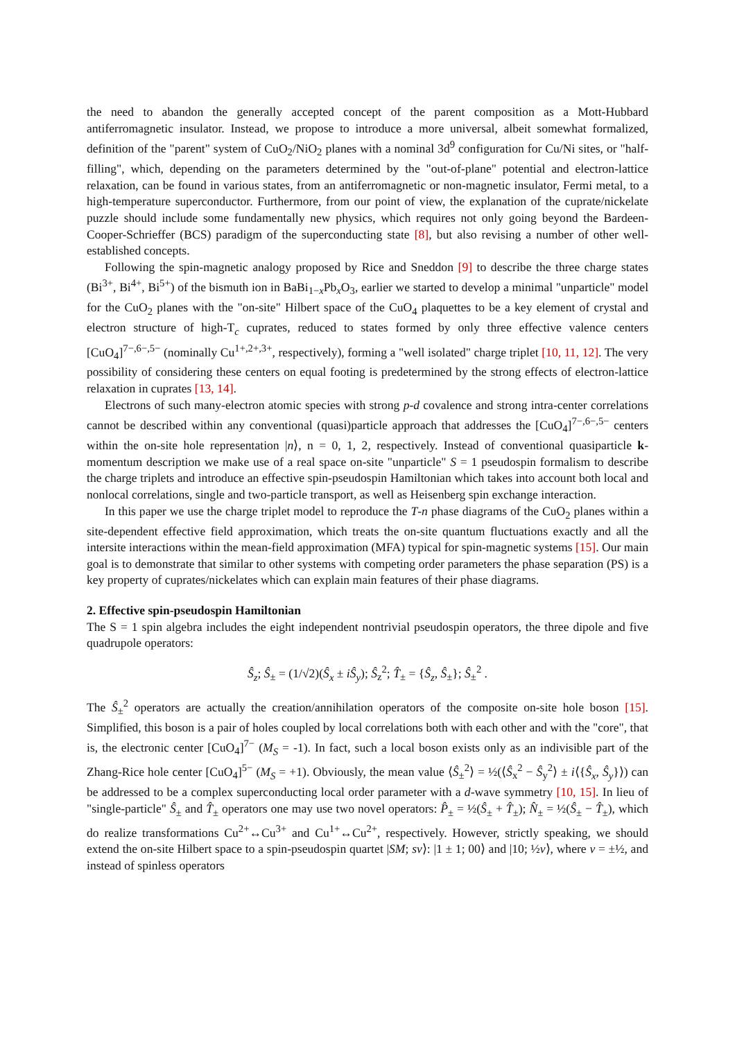the need to abandon the generally accepted concept of the parent composition as a Mott-Hubbard antiferromagnetic insulator. Instead, we propose to introduce a more universal, albeit somewhat formalized, definition of the "parent" system of CuO<sub>2</sub>/NiO<sub>2</sub> planes with a nominal 3d<sup>9</sup> configuration for Cu/Ni sites, or "half-filling", which, depending on the parameters determined by the "out-of-plane" potential and electron-lattice relaxation, can be found in various states, from an antiferromagnetic or non-magnetic insulator, Fermi metal, to a high-temperature superconductor. Furthermore, from our point of view, the explanation of the cuprate/nickelate puzzle should include some fundamentally new physics, which requires not only going beyond the Bardeen-Cooper-Schrieffer (BCS) paradigm of the superconducting state [8], but also revising a number of other well-established concepts.
Following the spin-magnetic analogy proposed by Rice and Sneddon [9] to describe the three charge states (Bi<sup>3+</sup>, Bi<sup>4+</sup>, Bi<sup>5+</sup>) of the bismuth ion in BaBi<sub>1−x</sub>Pb<sub>x</sub>O<sub>3</sub>, earlier we started to develop a minimal "unparticle" model for the CuO<sub>2</sub> planes with the "on-site" Hilbert space of the CuO<sub>4</sub> plaquettes to be a key element of crystal and electron structure of high-T<sub>c</sub> cuprates, reduced to states formed by only three effective valence centers [CuO<sub>4</sub>]<sup>7−,6−,5−</sup> (nominally Cu<sup>1+,2+,3+</sup>, respectively), forming a "well isolated" charge triplet [10, 11, 12]. The very possibility of considering these centers on equal footing is predetermined by the strong effects of electron-lattice relaxation in cuprates [13, 14].
Electrons of such many-electron atomic species with strong p-d covalence and strong intra-center correlations cannot be described within any conventional (quasi)particle approach that addresses the [CuO<sub>4</sub>]<sup>7−,6−,5−</sup> centers within the on-site hole representation |n⟩, n = 0, 1, 2, respectively. Instead of conventional quasiparticle k-momentum description we make use of a real space on-site "unparticle" S = 1 pseudospin formalism to describe the charge triplets and introduce an effective spin-pseudospin Hamiltonian which takes into account both local and nonlocal correlations, single and two-particle transport, as well as Heisenberg spin exchange interaction.
In this paper we use the charge triplet model to reproduce the T-n phase diagrams of the CuO<sub>2</sub> planes within a site-dependent effective field approximation, which treats the on-site quantum fluctuations exactly and all the intersite interactions within the mean-field approximation (MFA) typical for spin-magnetic systems [15]. Our main goal is to demonstrate that similar to other systems with competing order parameters the phase separation (PS) is a key property of cuprates/nickelates which can explain main features of their phase diagrams.
2. Effective spin-pseudospin Hamiltonian
The S = 1 spin algebra includes the eight independent nontrivial pseudospin operators, the three dipole and five quadrupole operators:
Ŝ<sub>z</sub>; Ŝ<sub>±</sub> = (1/√2)(Ŝ<sub>x</sub> ± iŜ<sub>y</sub>); Ŝ<sub>z</sub><sup>2</sup>; T̂<sub>±</sub> = {Ŝ<sub>z</sub>, Ŝ<sub>±</sub>}; Ŝ<sub>±</sub><sup>2</sup> .
The Ŝ<sub>±</sub><sup>2</sup> operators are actually the creation/annihilation operators of the composite on-site hole boson [15]. Simplified, this boson is a pair of holes coupled by local correlations both with each other and with the "core", that is, the electronic center [CuO<sub>4</sub>]<sup>7−</sup> (M<sub>S</sub> = -1). In fact, such a local boson exists only as an indivisible part of the Zhang-Rice hole center [CuO<sub>4</sub>]<sup>5−</sup> (M<sub>S</sub> = +1). Obviously, the mean value ⟨Ŝ<sub>±</sub><sup>2</sup>⟩ = ½(⟨Ŝ<sub>x</sub><sup>2</sup> − Ŝ<sub>y</sub><sup>2</sup>⟩ ± i⟨{Ŝ<sub>x</sub>, Ŝ<sub>y</sub>}⟩) can be addressed to be a complex superconducting local order parameter with a d-wave symmetry [10, 15]. In lieu of "single-particle" Ŝ<sub>±</sub> and T̂<sub>±</sub> operators one may use two novel operators: P̂<sub>±</sub> = ½(Ŝ<sub>±</sub> + T̂<sub>±</sub>); N̂<sub>±</sub> = ½(Ŝ<sub>±</sub> − T̂<sub>±</sub>), which do realize transformations Cu<sup>2+</sup>↔Cu<sup>3+</sup> and Cu<sup>1+</sup>↔Cu<sup>2+</sup>, respectively. However, strictly speaking, we should extend the on-site Hilbert space to a spin-pseudospin quartet |SM; sν⟩: |1 ± 1; 00⟩ and |10; ½ν⟩, where ν = ±½, and instead of spinless operators